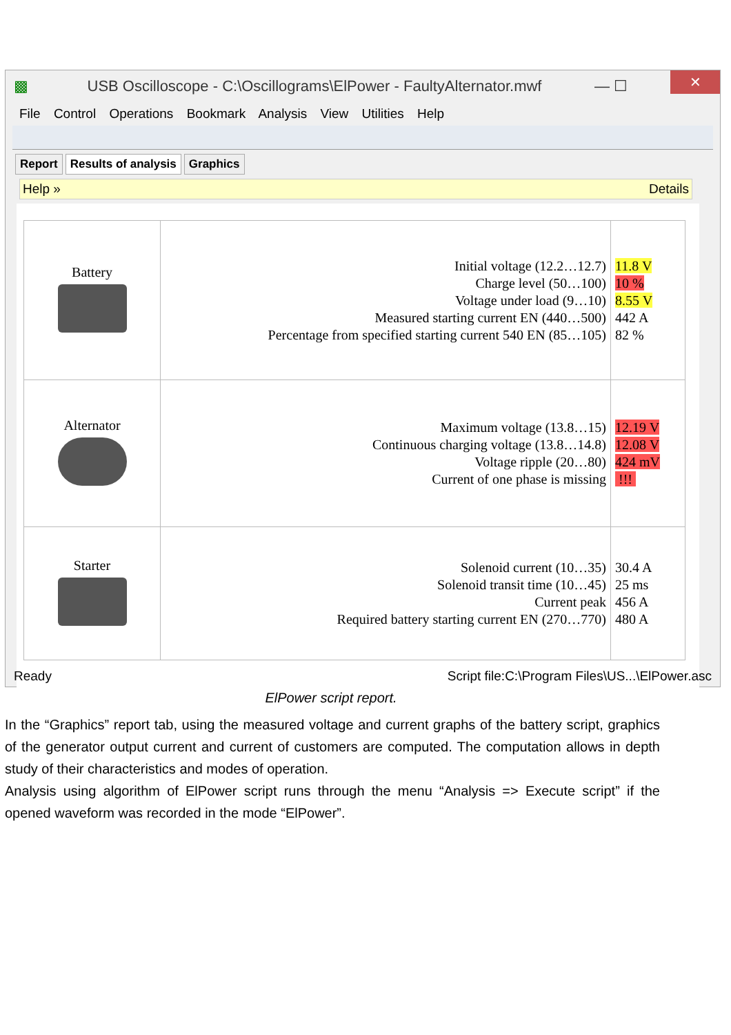▩ USB Oscilloscope - C:\Oscillograms\ElPower - FaultyAlternator.mwf — ☐ ✕
File Control Operations Bookmark Analysis View Utilities Help
Report Results of analysis Graphics
Help » Details
| Battery | Initial voltage (12.2…12.7) Charge level (50…100) Voltage under load (9…10) Measured starting current EN (440…500) Percentage from specified starting current 540 EN (85…105) | 11.8 V 10 % 8.55 V 442 A 82 % |
| Alternator | Maximum voltage (13.8…15) Continuous charging voltage (13.8…14.8) Voltage ripple (20…80) Current of one phase is missing | 12.19 V 12.08 V 424 mV !!! |
| Starter | Solenoid current (10…35) Solenoid transit time (10…45) Current peak Required battery starting current EN (270…770) | 30.4 A 25 ms 456 A 480 A |
Ready Script file:C:\Program Files\US...\ElPower.asc
ElPower script report.
In the “Graphics” report tab, using the measured voltage and current graphs of the battery script, graphics of the generator output current and current of customers are computed. The computation allows in depth study of their characteristics and modes of operation.
Analysis using algorithm of ElPower script runs through the menu “Analysis => Execute script” if the opened waveform was recorded in the mode “ElPower”.